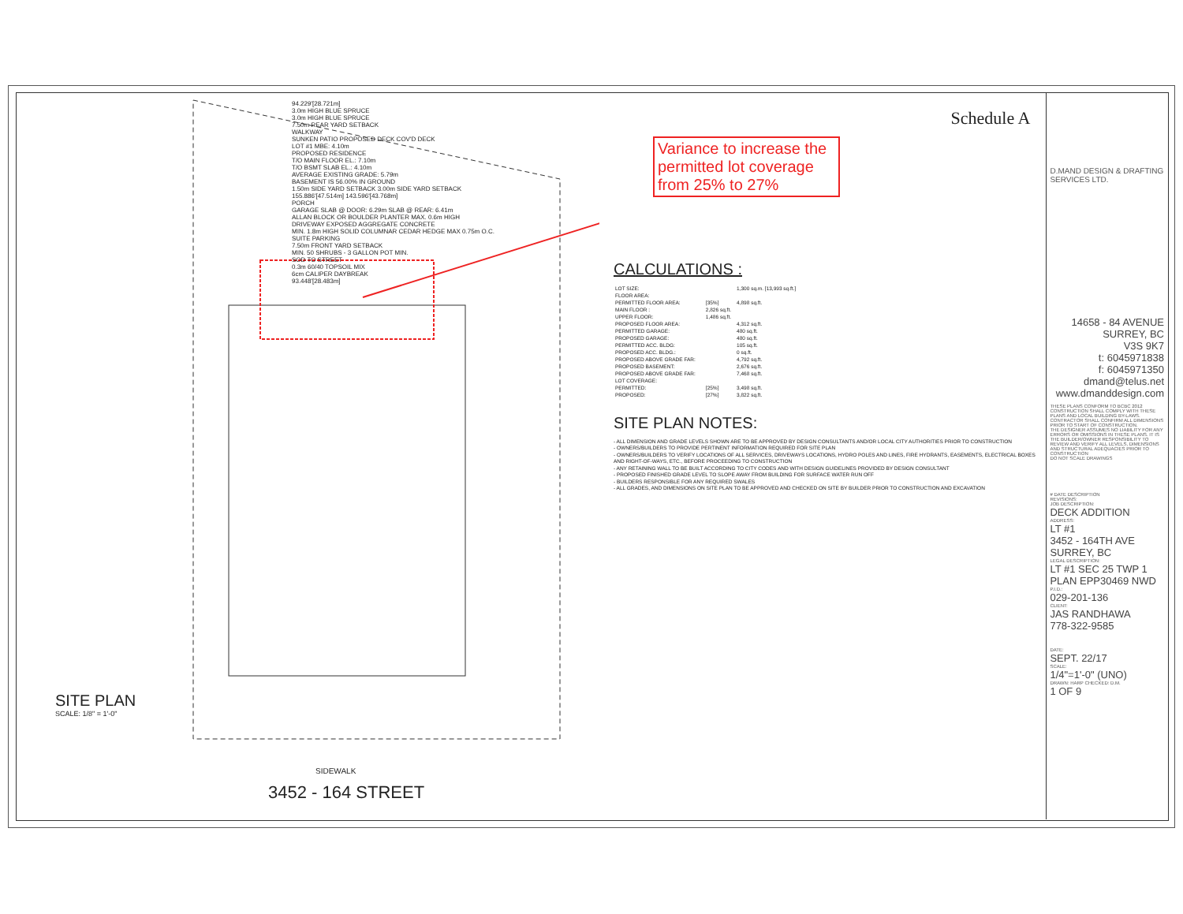94.229'[28.721m]
3.0m HIGH BLUE SPRUCE
3.0m HIGH BLUE SPRUCE
7.50m REAR YARD SETBACK
WALKWAY
SUNKEN PATIO PROPOSED DECK COV'D DECK
LOT #1 MBE: 4.10m
PROPOSED RESIDENCE
T/O MAIN FLOOR EL.: 7.10m
T/O BSMT SLAB EL.: 4.10m
AVERAGE EXISTING GRADE: 5.79m
BASEMENT IS 56.00% IN GROUND
1.50m SIDE YARD SETBACK 3.00m SIDE YARD SETBACK
155.886'[47.514m] 143.596'[43.768m]
PORCH
GARAGE SLAB @ DOOR: 6.29m SLAB @ REAR: 6.41m
ALLAN BLOCK OR BOULDER PLANTER MAX. 0.6m HIGH
DRIVEWAY EXPOSED AGGREGATE CONCRETE
MIN. 1.8m HIGH SOLID COLUMNAR CEDAR HEDGE MAX 0.75m O.C.
SUITE PARKING
7.50m FRONT YARD SETBACK
MIN. 50 SHRUBS - 3 GALLON POT MIN.
SOD TO STREET
0.3m 60/40 TOPSOIL MIX
6cm CALIPER DAYBREAK
93.448'[28.483m]
SITE PLAN
SCALE: 1/8" = 1'-0"
SIDEWALK
3452 - 164 STREET
Schedule A
Variance to increase the permitted lot coverage from 25% to 27%
CALCULATIONS :
| LOT SIZE: | | 1,300 sq.m. [13,993 sq.ft.] |
| FLOOR AREA: | | |
| PERMITTED FLOOR AREA: | [35%] | 4,898 sq.ft. |
| MAIN FLOOR : | 2,826 sq.ft. | |
| UPPER FLOOR: | 1,486 sq.ft. | |
| PROPOSED FLOOR AREA: | | 4,312 sq.ft. |
| PERMITTED GARAGE: | | 480 sq.ft. |
| PROPOSED GARAGE: | | 480 sq.ft. |
| PERMITTED ACC. BLDG: | | 105 sq.ft. |
| PROPOSED ACC. BLDG.: | | 0 sq.ft. |
| PROPOSED ABOVE GRADE FAR: | | 4,792 sq.ft. |
| PROPOSED BASEMENT: | | 2,676 sq.ft. |
| PROPOSED ABOVE GRADE FAR: | | 7,468 sq.ft. |
| LOT COVERAGE: | | |
| PERMITTED: | [25%] | 3,498 sq.ft. |
| PROPOSED: | [27%] | 3,822 sq.ft. |
SITE PLAN NOTES:
- ALL DIMENSION AND GRADE LEVELS SHOWN ARE TO BE APPROVED BY DESIGN CONSULTANTS AND/OR LOCAL CITY AUTHORITIES PRIOR TO CONSTRUCTION
- OWNERS/BUILDERS TO PROVIDE PERTINENT INFORMATION REQUIRED FOR SITE PLAN
- OWNERS/BUILDERS TO VERIFY LOCATIONS OF ALL SERVICES, DRIVEWAYS LOCATIONS, HYDRO POLES AND LINES, FIRE HYDRANTS, EASEMENTS, ELECTRICAL BOXES AND RIGHT-OF-WAYS, ETC., BEFORE PROCEEDING TO CONSTRUCTION
- ANY RETAINING WALL TO BE BUILT ACCORDING TO CITY CODES AND WITH DESIGN GUIDELINES PROVIDED BY DESIGN CONSULTANT
- PROPOSED FINISHED GRADE LEVEL TO SLOPE AWAY FROM BUILDING FOR SURFACE WATER RUN OFF
- BUILDERS RESPONSIBLE FOR ANY REQUIRED SWALES
- ALL GRADES, AND DIMENSIONS ON SITE PLAN TO BE APPROVED AND CHECKED ON SITE BY BUILDER PRIOR TO CONSTRUCTION AND EXCAVATION
D.MAND DESIGN & DRAFTING SERVICES LTD.
14658 - 84 AVENUE
SURREY, BC
V3S 9K7
t: 6045971838
f: 6045971350
dmand@telus.net
www.dmanddesign.com
THESE PLANS CONFORM TO BCBC 2012
CONSTRUCTION SHALL COMPLY WITH THESE PLANS AND LOCAL BUILDING BY-LAWS.
CONTRACTOR SHALL CONFIRM ALL DIMENSIONS PRIOR TO START OF CONSTRUCTION.
THE DESIGNER ASSUMES NO LIABILITY FOR ANY ERRORS OR OMISSIONS IN THESE PLANS. IT IS THE BUILDER/OWNER RESPONSIBILITY TO REVIEW AND VERIFY ALL LEVELS, DIMENSIONS AND STRUCTURAL ADEQUACIES PRIOR TO CONSTRUCTION
DO NOT SCALE DRAWINGS
# DATE DESCRIPTION
REVISIONS:
JOB DESCRIPTION:
DECK ADDITION
ADDRESS:
LT #1
3452 - 164TH AVE
SURREY, BC
LEGAL DESCRIPTION:
LT #1 SEC 25 TWP 1 PLAN EPP30469 NWD
P.I.D.:
029-201-136
CLIENT:
JAS RANDHAWA
778-322-9585
DATE:
SEPT. 22/17
SCALE:
1/4"=1'-0" (UNO)
DRAWN: HARP CHECKED: D.M.
1 OF 9